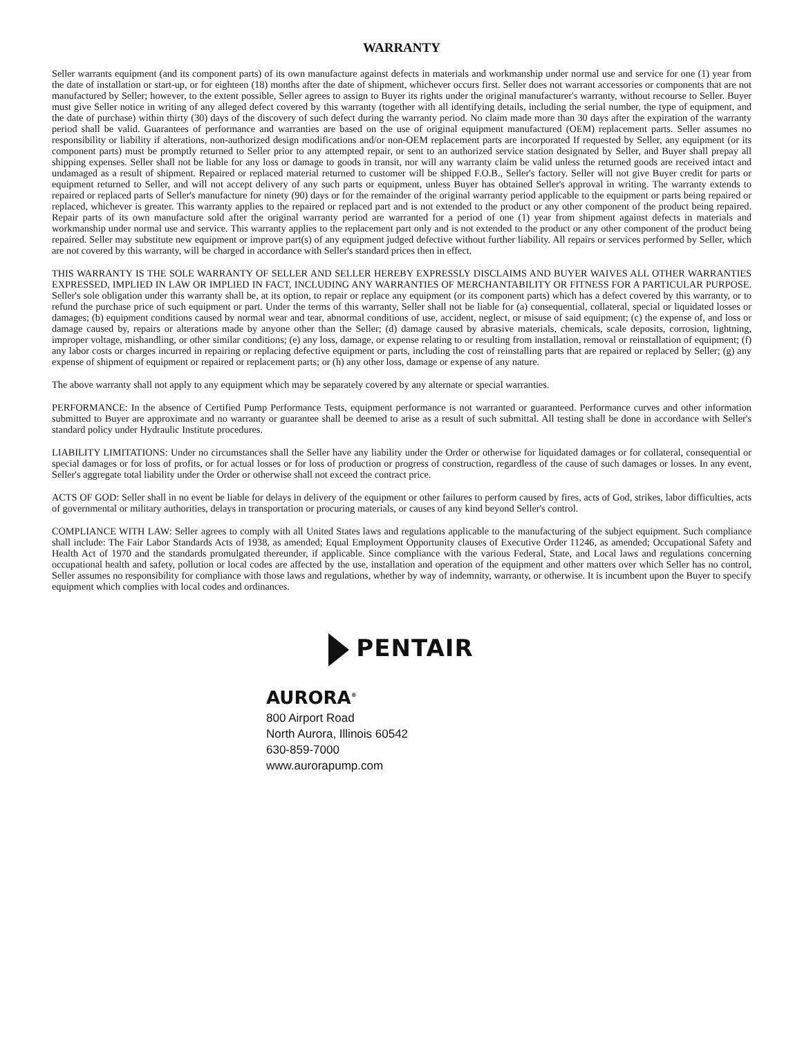WARRANTY
Seller warrants equipment (and its component parts) of its own manufacture against defects in materials and workmanship under normal use and service for one (1) year from the date of installation or start-up, or for eighteen (18) months after the date of shipment, whichever occurs first. Seller does not warrant accessories or components that are not manufactured by Seller; however, to the extent possible, Seller agrees to assign to Buyer its rights under the original manufacturer's warranty, without recourse to Seller. Buyer must give Seller notice in writing of any alleged defect covered by this warranty (together with all identifying details, including the serial number, the type of equipment, and the date of purchase) within thirty (30) days of the discovery of such defect during the warranty period. No claim made more than 30 days after the expiration of the warranty period shall be valid. Guarantees of performance and warranties are based on the use of original equipment manufactured (OEM) replacement parts. Seller assumes no responsibility or liability if alterations, non-authorized design modifications and/or non-OEM replacement parts are incorporated If requested by Seller, any equipment (or its component parts) must be promptly returned to Seller prior to any attempted repair, or sent to an authorized service station designated by Seller, and Buyer shall prepay all shipping expenses. Seller shall not be liable for any loss or damage to goods in transit, nor will any warranty claim be valid unless the returned goods are received intact and undamaged as a result of shipment. Repaired or replaced material returned to customer will be shipped F.O.B., Seller's factory. Seller will not give Buyer credit for parts or equipment returned to Seller, and will not accept delivery of any such parts or equipment, unless Buyer has obtained Seller's approval in writing. The warranty extends to repaired or replaced parts of Seller's manufacture for ninety (90) days or for the remainder of the original warranty period applicable to the equipment or parts being repaired or replaced, whichever is greater. This warranty applies to the repaired or replaced part and is not extended to the product or any other component of the product being repaired. Repair parts of its own manufacture sold after the original warranty period are warranted for a period of one (1) year from shipment against defects in materials and workmanship under normal use and service. This warranty applies to the replacement part only and is not extended to the product or any other component of the product being repaired. Seller may substitute new equipment or improve part(s) of any equipment judged defective without further liability. All repairs or services performed by Seller, which are not covered by this warranty, will be charged in accordance with Seller's standard prices then in effect.
THIS WARRANTY IS THE SOLE WARRANTY OF SELLER AND SELLER HEREBY EXPRESSLY DISCLAIMS AND BUYER WAIVES ALL OTHER WARRANTIES EXPRESSED, IMPLIED IN LAW OR IMPLIED IN FACT, INCLUDING ANY WARRANTIES OF MERCHANTABILITY OR FITNESS FOR A PARTICULAR PURPOSE. Seller's sole obligation under this warranty shall be, at its option, to repair or replace any equipment (or its component parts) which has a defect covered by this warranty, or to refund the purchase price of such equipment or part. Under the terms of this warranty, Seller shall not be liable for (a) consequential, collateral, special or liquidated losses or damages; (b) equipment conditions caused by normal wear and tear, abnormal conditions of use, accident, neglect, or misuse of said equipment; (c) the expense of, and loss or damage caused by, repairs or alterations made by anyone other than the Seller; (d) damage caused by abrasive materials, chemicals, scale deposits, corrosion, lightning, improper voltage, mishandling, or other similar conditions; (e) any loss, damage, or expense relating to or resulting from installation, removal or reinstallation of equipment; (f) any labor costs or charges incurred in repairing or replacing defective equipment or parts, including the cost of reinstalling parts that are repaired or replaced by Seller; (g) any expense of shipment of equipment or repaired or replacement parts; or (h) any other loss, damage or expense of any nature.
The above warranty shall not apply to any equipment which may be separately covered by any alternate or special warranties.
PERFORMANCE: In the absence of Certified Pump Performance Tests, equipment performance is not warranted or guaranteed. Performance curves and other information submitted to Buyer are approximate and no warranty or guarantee shall be deemed to arise as a result of such submittal. All testing shall be done in accordance with Seller's standard policy under Hydraulic Institute procedures.
LIABILITY LIMITATIONS: Under no circumstances shall the Seller have any liability under the Order or otherwise for liquidated damages or for collateral, consequential or special damages or for loss of profits, or for actual losses or for loss of production or progress of construction, regardless of the cause of such damages or losses. In any event, Seller's aggregate total liability under the Order or otherwise shall not exceed the contract price.
ACTS OF GOD: Seller shall in no event be liable for delays in delivery of the equipment or other failures to perform caused by fires, acts of God, strikes, labor difficulties, acts of governmental or military authorities, delays in transportation or procuring materials, or causes of any kind beyond Seller's control.
COMPLIANCE WITH LAW: Seller agrees to comply with all United States laws and regulations applicable to the manufacturing of the subject equipment. Such compliance shall include: The Fair Labor Standards Acts of 1938, as amended; Equal Employment Opportunity clauses of Executive Order 11246, as amended; Occupational Safety and Health Act of 1970 and the standards promulgated thereunder, if applicable. Since compliance with the various Federal, State, and Local laws and regulations concerning occupational health and safety, pollution or local codes are affected by the use, installation and operation of the equipment and other matters over which Seller has no control, Seller assumes no responsibility for compliance with those laws and regulations, whether by way of indemnity, warranty, or otherwise. It is incumbent upon the Buyer to specify equipment which complies with local codes and ordinances.
PENTAIR
AURORA<sup>®</sup>
800 Airport Road
North Aurora, Illinois 60542
630-859-7000
www.aurorapump.com